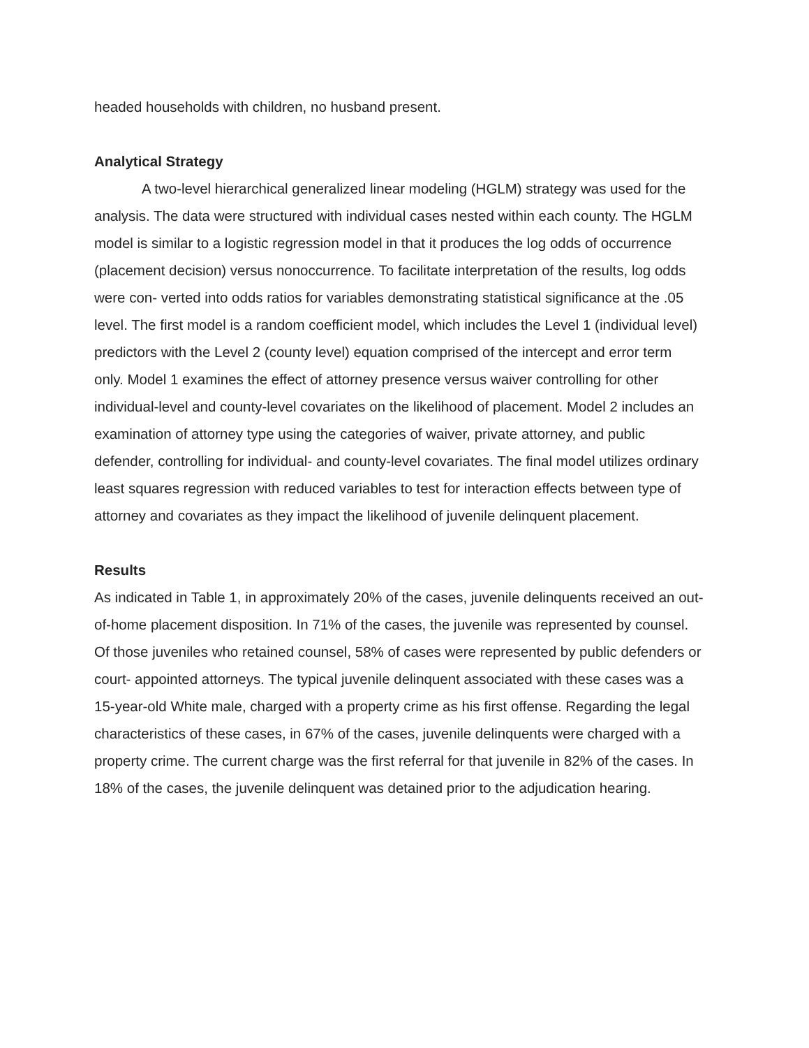headed households with children, no husband present.
Analytical Strategy
A two-level hierarchical generalized linear modeling (HGLM) strategy was used for the analysis. The data were structured with individual cases nested within each county. The HGLM model is similar to a logistic regression model in that it produces the log odds of occurrence (placement decision) versus nonoccurrence. To facilitate interpretation of the results, log odds were con- verted into odds ratios for variables demonstrating statistical significance at the .05 level. The first model is a random coefficient model, which includes the Level 1 (individual level) predictors with the Level 2 (county level) equation comprised of the intercept and error term only. Model 1 examines the effect of attorney presence versus waiver controlling for other individual-level and county-level covariates on the likelihood of placement. Model 2 includes an examination of attorney type using the categories of waiver, private attorney, and public defender, controlling for individual- and county-level covariates. The final model utilizes ordinary least squares regression with reduced variables to test for interaction effects between type of attorney and covariates as they impact the likelihood of juvenile delinquent placement.
Results
As indicated in Table 1, in approximately 20% of the cases, juvenile delinquents received an out-of-home placement disposition. In 71% of the cases, the juvenile was represented by counsel. Of those juveniles who retained counsel, 58% of cases were represented by public defenders or court- appointed attorneys. The typical juvenile delinquent associated with these cases was a 15-year-old White male, charged with a property crime as his first offense. Regarding the legal characteristics of these cases, in 67% of the cases, juvenile delinquents were charged with a property crime. The current charge was the first referral for that juvenile in 82% of the cases. In 18% of the cases, the juvenile delinquent was detained prior to the adjudication hearing.